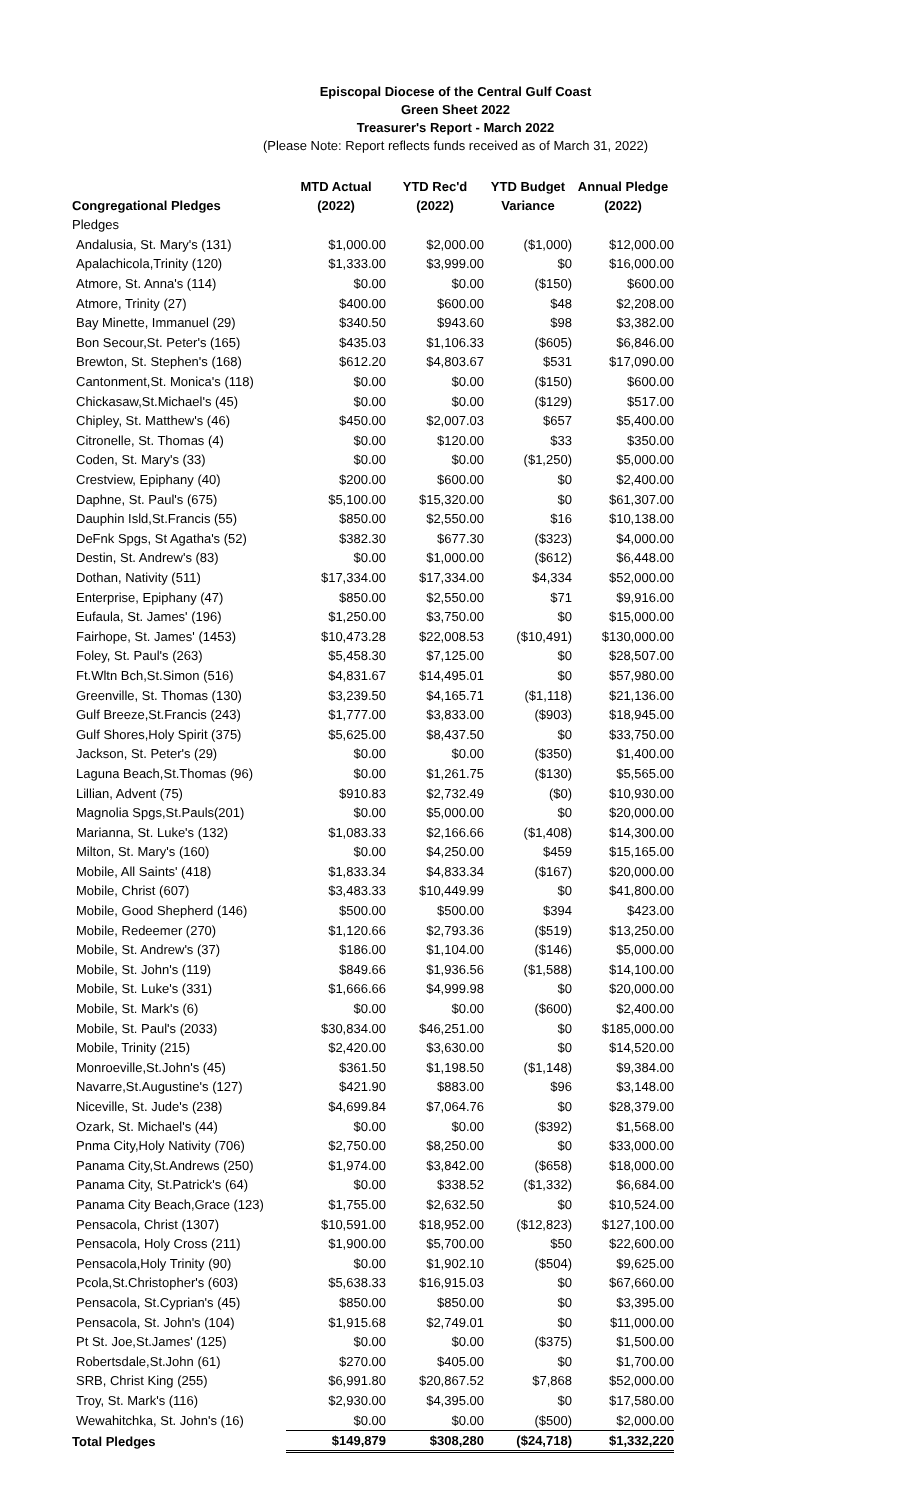Episcopal Diocese of the Central Gulf Coast
Green Sheet 2022
Treasurer's Report - March 2022
(Please Note: Report reflects funds received as of March 31, 2022)
| Congregational Pledges | MTD Actual (2022) | YTD Rec'd (2022) | YTD Budget Variance | Annual Pledge (2022) |
| --- | --- | --- | --- | --- |
| Pledges | | | | |
| Andalusia, St. Mary's (131) | $1,000.00 | $2,000.00 | ($1,000) | $12,000.00 |
| Apalachicola,Trinity (120) | $1,333.00 | $3,999.00 | $0 | $16,000.00 |
| Atmore, St. Anna's (114) | $0.00 | $0.00 | ($150) | $600.00 |
| Atmore, Trinity (27) | $400.00 | $600.00 | $48 | $2,208.00 |
| Bay Minette, Immanuel (29) | $340.50 | $943.60 | $98 | $3,382.00 |
| Bon Secour,St. Peter's (165) | $435.03 | $1,106.33 | ($605) | $6,846.00 |
| Brewton, St. Stephen's (168) | $612.20 | $4,803.67 | $531 | $17,090.00 |
| Cantonment,St. Monica's (118) | $0.00 | $0.00 | ($150) | $600.00 |
| Chickasaw,St.Michael's (45) | $0.00 | $0.00 | ($129) | $517.00 |
| Chipley, St. Matthew's (46) | $450.00 | $2,007.03 | $657 | $5,400.00 |
| Citronelle, St. Thomas (4) | $0.00 | $120.00 | $33 | $350.00 |
| Coden, St. Mary's (33) | $0.00 | $0.00 | ($1,250) | $5,000.00 |
| Crestview, Epiphany (40) | $200.00 | $600.00 | $0 | $2,400.00 |
| Daphne, St. Paul's (675) | $5,100.00 | $15,320.00 | $0 | $61,307.00 |
| Dauphin Isld,St.Francis (55) | $850.00 | $2,550.00 | $16 | $10,138.00 |
| DeFnk Spgs, St Agatha's (52) | $382.30 | $677.30 | ($323) | $4,000.00 |
| Destin, St. Andrew's (83) | $0.00 | $1,000.00 | ($612) | $6,448.00 |
| Dothan, Nativity (511) | $17,334.00 | $17,334.00 | $4,334 | $52,000.00 |
| Enterprise, Epiphany (47) | $850.00 | $2,550.00 | $71 | $9,916.00 |
| Eufaula, St. James' (196) | $1,250.00 | $3,750.00 | $0 | $15,000.00 |
| Fairhope, St. James' (1453) | $10,473.28 | $22,008.53 | ($10,491) | $130,000.00 |
| Foley, St. Paul's (263) | $5,458.30 | $7,125.00 | $0 | $28,507.00 |
| Ft.Wltn Bch,St.Simon (516) | $4,831.67 | $14,495.01 | $0 | $57,980.00 |
| Greenville, St. Thomas (130) | $3,239.50 | $4,165.71 | ($1,118) | $21,136.00 |
| Gulf Breeze,St.Francis (243) | $1,777.00 | $3,833.00 | ($903) | $18,945.00 |
| Gulf Shores,Holy Spirit (375) | $5,625.00 | $8,437.50 | $0 | $33,750.00 |
| Jackson, St. Peter's (29) | $0.00 | $0.00 | ($350) | $1,400.00 |
| Laguna Beach,St.Thomas (96) | $0.00 | $1,261.75 | ($130) | $5,565.00 |
| Lillian, Advent (75) | $910.83 | $2,732.49 | ($0) | $10,930.00 |
| Magnolia Spgs,St.Pauls(201) | $0.00 | $5,000.00 | $0 | $20,000.00 |
| Marianna, St. Luke's (132) | $1,083.33 | $2,166.66 | ($1,408) | $14,300.00 |
| Milton, St. Mary's (160) | $0.00 | $4,250.00 | $459 | $15,165.00 |
| Mobile, All Saints' (418) | $1,833.34 | $4,833.34 | ($167) | $20,000.00 |
| Mobile, Christ (607) | $3,483.33 | $10,449.99 | $0 | $41,800.00 |
| Mobile, Good Shepherd (146) | $500.00 | $500.00 | $394 | $423.00 |
| Mobile, Redeemer (270) | $1,120.66 | $2,793.36 | ($519) | $13,250.00 |
| Mobile, St. Andrew's (37) | $186.00 | $1,104.00 | ($146) | $5,000.00 |
| Mobile, St. John's (119) | $849.66 | $1,936.56 | ($1,588) | $14,100.00 |
| Mobile, St. Luke's (331) | $1,666.66 | $4,999.98 | $0 | $20,000.00 |
| Mobile, St. Mark's (6) | $0.00 | $0.00 | ($600) | $2,400.00 |
| Mobile, St. Paul's (2033) | $30,834.00 | $46,251.00 | $0 | $185,000.00 |
| Mobile, Trinity (215) | $2,420.00 | $3,630.00 | $0 | $14,520.00 |
| Monroeville,St.John's (45) | $361.50 | $1,198.50 | ($1,148) | $9,384.00 |
| Navarre,St.Augustine's (127) | $421.90 | $883.00 | $96 | $3,148.00 |
| Niceville, St. Jude's (238) | $4,699.84 | $7,064.76 | $0 | $28,379.00 |
| Ozark, St. Michael's (44) | $0.00 | $0.00 | ($392) | $1,568.00 |
| Pnma City,Holy Nativity (706) | $2,750.00 | $8,250.00 | $0 | $33,000.00 |
| Panama City,St.Andrews (250) | $1,974.00 | $3,842.00 | ($658) | $18,000.00 |
| Panama City, St.Patrick's (64) | $0.00 | $338.52 | ($1,332) | $6,684.00 |
| Panama City Beach,Grace (123) | $1,755.00 | $2,632.50 | $0 | $10,524.00 |
| Pensacola, Christ (1307) | $10,591.00 | $18,952.00 | ($12,823) | $127,100.00 |
| Pensacola, Holy Cross (211) | $1,900.00 | $5,700.00 | $50 | $22,600.00 |
| Pensacola,Holy Trinity (90) | $0.00 | $1,902.10 | ($504) | $9,625.00 |
| Pcola,St.Christopher's (603) | $5,638.33 | $16,915.03 | $0 | $67,660.00 |
| Pensacola, St.Cyprian's (45) | $850.00 | $850.00 | $0 | $3,395.00 |
| Pensacola, St. John's (104) | $1,915.68 | $2,749.01 | $0 | $11,000.00 |
| Pt St. Joe,St.James' (125) | $0.00 | $0.00 | ($375) | $1,500.00 |
| Robertsdale,St.John (61) | $270.00 | $405.00 | $0 | $1,700.00 |
| SRB, Christ King (255) | $6,991.80 | $20,867.52 | $7,868 | $52,000.00 |
| Troy, St. Mark's (116) | $2,930.00 | $4,395.00 | $0 | $17,580.00 |
| Wewahitchka, St. John's (16) | $0.00 | $0.00 | ($500) | $2,000.00 |
| Total Pledges | $149,879 | $308,280 | ($24,718) | $1,332,220 |